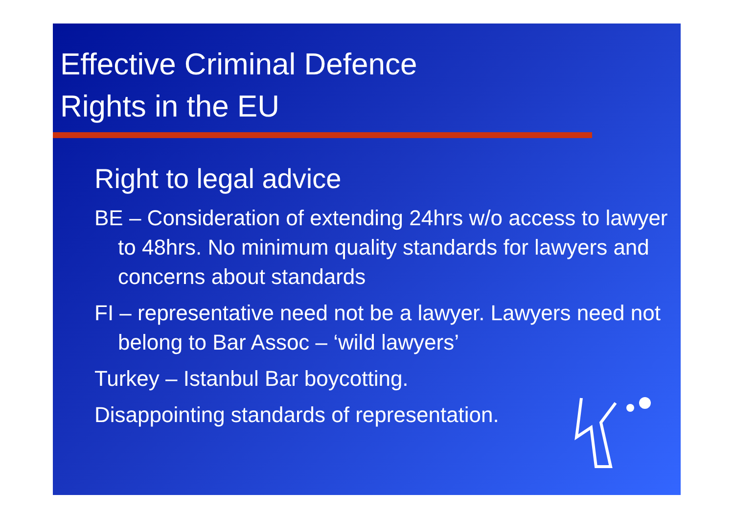Effective Criminal Defence
Rights in the EU
Right to legal advice
BE – Consideration of extending 24hrs w/o access to lawyer to 48hrs. No minimum quality standards for lawyers and concerns about standards
FI – representative need not be a lawyer. Lawyers need not belong to Bar Assoc – ‘wild lawyers’
Turkey – Istanbul Bar boycotting.
Disappointing standards of representation.